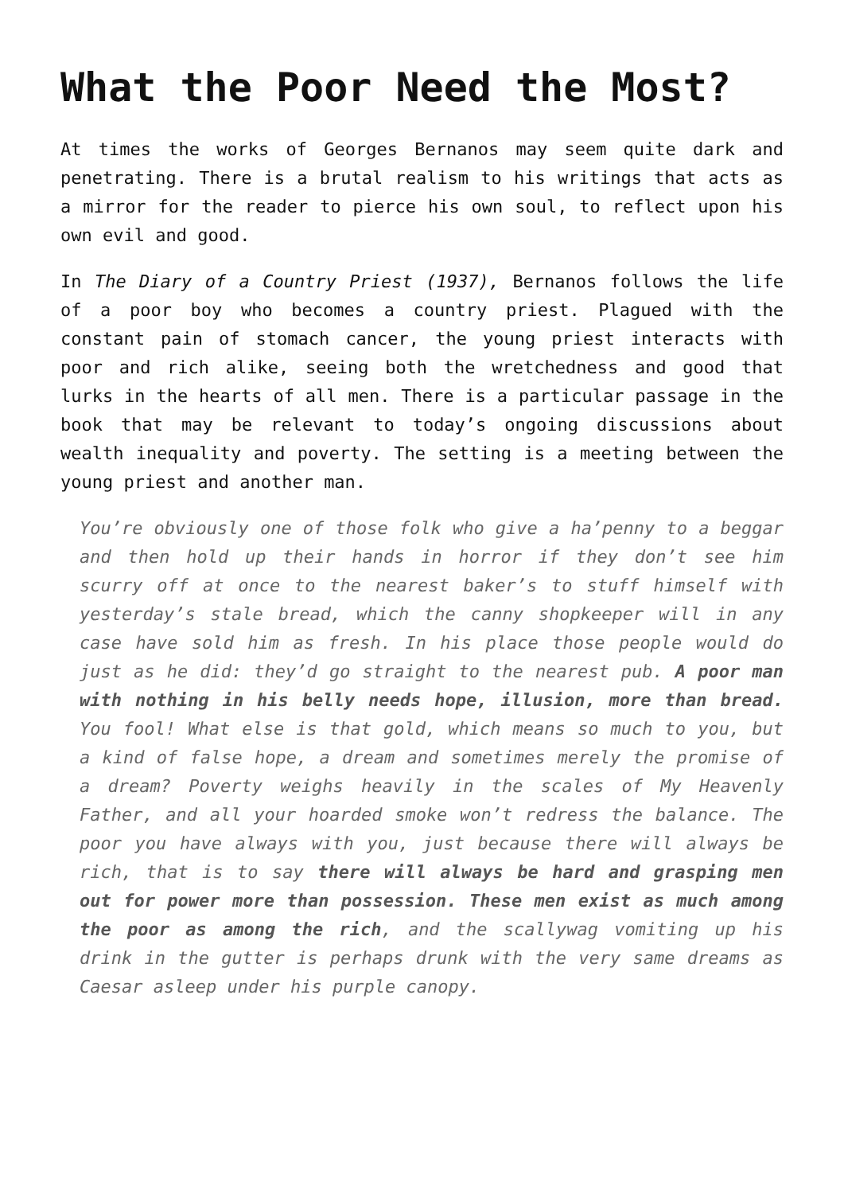What the Poor Need the Most?
At times the works of Georges Bernanos may seem quite dark and penetrating. There is a brutal realism to his writings that acts as a mirror for the reader to pierce his own soul, to reflect upon his own evil and good.
In The Diary of a Country Priest (1937), Bernanos follows the life of a poor boy who becomes a country priest. Plagued with the constant pain of stomach cancer, the young priest interacts with poor and rich alike, seeing both the wretchedness and good that lurks in the hearts of all men. There is a particular passage in the book that may be relevant to today’s ongoing discussions about wealth inequality and poverty. The setting is a meeting between the young priest and another man.
You’re obviously one of those folk who give a ha’penny to a beggar and then hold up their hands in horror if they don’t see him scurry off at once to the nearest baker’s to stuff himself with yesterday’s stale bread, which the canny shopkeeper will in any case have sold him as fresh. In his place those people would do just as he did: they’d go straight to the nearest pub. A poor man with nothing in his belly needs hope, illusion, more than bread. You fool! What else is that gold, which means so much to you, but a kind of false hope, a dream and sometimes merely the promise of a dream? Poverty weighs heavily in the scales of My Heavenly Father, and all your hoarded smoke won’t redress the balance. The poor you have always with you, just because there will always be rich, that is to say there will always be hard and grasping men out for power more than possession. These men exist as much among the poor as among the rich, and the scallywag vomiting up his drink in the gutter is perhaps drunk with the very same dreams as Caesar asleep under his purple canopy.